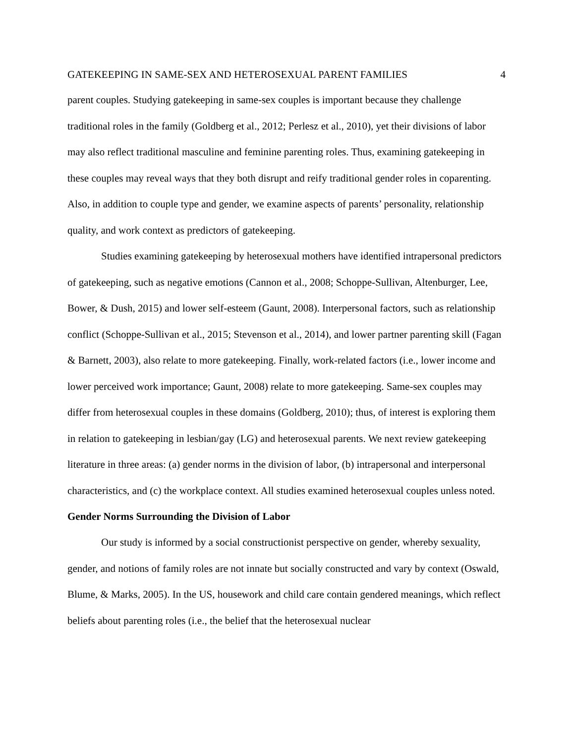GATEKEEPING IN SAME-SEX AND HETEROSEXUAL PARENT FAMILIES 4
parent couples. Studying gatekeeping in same-sex couples is important because they challenge traditional roles in the family (Goldberg et al., 2012; Perlesz et al., 2010), yet their divisions of labor may also reflect traditional masculine and feminine parenting roles. Thus, examining gatekeeping in these couples may reveal ways that they both disrupt and reify traditional gender roles in coparenting. Also, in addition to couple type and gender, we examine aspects of parents’ personality, relationship quality, and work context as predictors of gatekeeping.
Studies examining gatekeeping by heterosexual mothers have identified intrapersonal predictors of gatekeeping, such as negative emotions (Cannon et al., 2008; Schoppe-Sullivan, Altenburger, Lee, Bower, & Dush, 2015) and lower self-esteem (Gaunt, 2008). Interpersonal factors, such as relationship conflict (Schoppe-Sullivan et al., 2015; Stevenson et al., 2014), and lower partner parenting skill (Fagan & Barnett, 2003), also relate to more gatekeeping. Finally, work-related factors (i.e., lower income and lower perceived work importance; Gaunt, 2008) relate to more gatekeeping. Same-sex couples may differ from heterosexual couples in these domains (Goldberg, 2010); thus, of interest is exploring them in relation to gatekeeping in lesbian/gay (LG) and heterosexual parents. We next review gatekeeping literature in three areas: (a) gender norms in the division of labor, (b) intrapersonal and interpersonal characteristics, and (c) the workplace context. All studies examined heterosexual couples unless noted.
Gender Norms Surrounding the Division of Labor
Our study is informed by a social constructionist perspective on gender, whereby sexuality, gender, and notions of family roles are not innate but socially constructed and vary by context (Oswald, Blume, & Marks, 2005). In the US, housework and child care contain gendered meanings, which reflect beliefs about parenting roles (i.e., the belief that the heterosexual nuclear